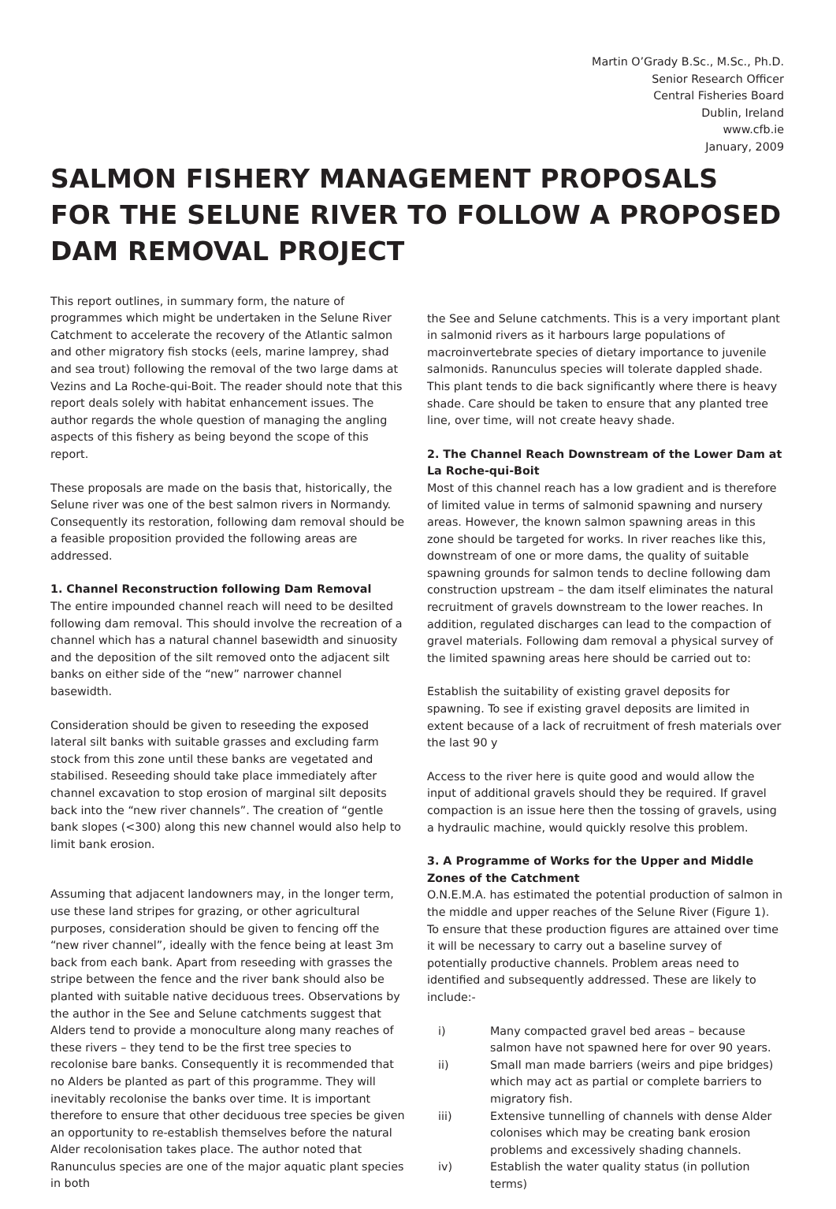Martin O’Grady B.Sc., M.Sc., Ph.D.
Senior Research Officer
Central Fisheries Board
Dublin, Ireland
www.cfb.ie
January, 2009
SALMON FISHERY MANAGEMENT PROPOSALS FOR THE SELUNE RIVER TO FOLLOW A PROPOSED DAM REMOVAL PROJECT
This report outlines, in summary form, the nature of programmes which might be undertaken in the Selune River Catchment to accelerate the recovery of the Atlantic salmon and other migratory fish stocks (eels, marine lamprey, shad and sea trout) following the removal of the two large dams at Vezins and La Roche-qui-Boit. The reader should note that this report deals solely with habitat enhancement issues. The author regards the whole question of managing the angling aspects of this fishery as being beyond the scope of this report.
These proposals are made on the basis that, historically, the Selune river was one of the best salmon rivers in Normandy. Consequently its restoration, following dam removal should be a feasible proposition provided the following areas are addressed.
1. Channel Reconstruction following Dam Removal
The entire impounded channel reach will need to be desilted following dam removal. This should involve the recreation of a channel which has a natural channel basewidth and sinuosity and the deposition of the silt removed onto the adjacent silt banks on either side of the “new” narrower channel basewidth.
Consideration should be given to reseeding the exposed lateral silt banks with suitable grasses and excluding farm stock from this zone until these banks are vegetated and stabilised. Reseeding should take place immediately after channel excavation to stop erosion of marginal silt deposits back into the “new river channels”. The creation of “gentle bank slopes (<300) along this new channel would also help to limit bank erosion.
Assuming that adjacent landowners may, in the longer term, use these land stripes for grazing, or other agricultural purposes, consideration should be given to fencing off the “new river channel”, ideally with the fence being at least 3m back from each bank. Apart from reseeding with grasses the stripe between the fence and the river bank should also be planted with suitable native deciduous trees. Observations by the author in the See and Selune catchments suggest that Alders tend to provide a monoculture along many reaches of these rivers – they tend to be the first tree species to recolonise bare banks. Consequently it is recommended that no Alders be planted as part of this programme. They will inevitably recolonise the banks over time. It is important therefore to ensure that other deciduous tree species be given an opportunity to re-establish themselves before the natural Alder recolonisation takes place. The author noted that Ranunculus species are one of the major aquatic plant species in both
the See and Selune catchments. This is a very important plant in salmonid rivers as it harbours large populations of macroinvertebrate species of dietary importance to juvenile salmonids. Ranunculus species will tolerate dappled shade. This plant tends to die back significantly where there is heavy shade. Care should be taken to ensure that any planted tree line, over time, will not create heavy shade.
2. The Channel Reach Downstream of the Lower Dam at La Roche-qui-Boit
Most of this channel reach has a low gradient and is therefore of limited value in terms of salmonid spawning and nursery areas. However, the known salmon spawning areas in this zone should be targeted for works. In river reaches like this, downstream of one or more dams, the quality of suitable spawning grounds for salmon tends to decline following dam construction upstream – the dam itself eliminates the natural recruitment of gravels downstream to the lower reaches. In addition, regulated discharges can lead to the compaction of gravel materials. Following dam removal a physical survey of the limited spawning areas here should be carried out to:
Establish the suitability of existing gravel deposits for spawning. To see if existing gravel deposits are limited in extent because of a lack of recruitment of fresh materials over the last 90 y
Access to the river here is quite good and would allow the input of additional gravels should they be required. If gravel compaction is an issue here then the tossing of gravels, using a hydraulic machine, would quickly resolve this problem.
3. A Programme of Works for the Upper and Middle Zones of the Catchment
O.N.E.M.A. has estimated the potential production of salmon in the middle and upper reaches of the Selune River (Figure 1). To ensure that these production figures are attained over time it will be necessary to carry out a baseline survey of potentially productive channels. Problem areas need to identified and subsequently addressed. These are likely to include:-
i) Many compacted gravel bed areas – because salmon have not spawned here for over 90 years.
ii) Small man made barriers (weirs and pipe bridges) which may act as partial or complete barriers to migratory fish.
iii) Extensive tunnelling of channels with dense Alder colonises which may be creating bank erosion problems and excessively shading channels.
iv) Establish the water quality status (in pollution terms)